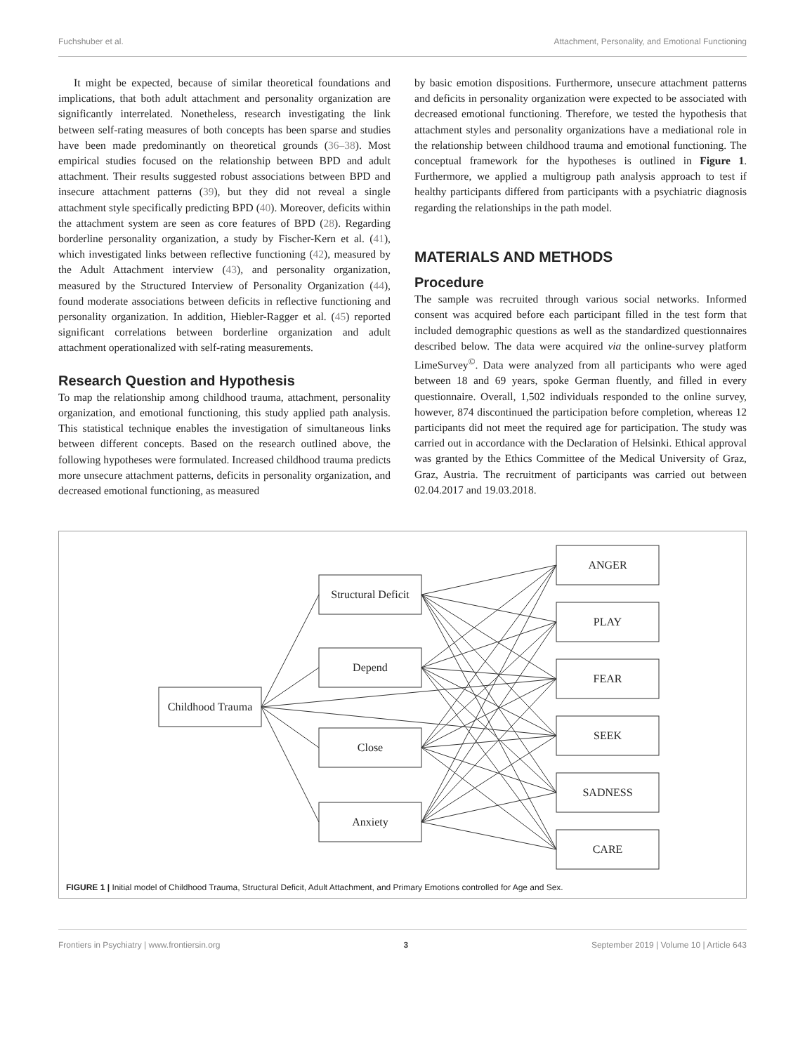Fuchshuber et al. Attachment, Personality, and Emotional Functioning
It might be expected, because of similar theoretical foundations and implications, that both adult attachment and personality organization are significantly interrelated. Nonetheless, research investigating the link between self-rating measures of both concepts has been sparse and studies have been made predominantly on theoretical grounds (36–38). Most empirical studies focused on the relationship between BPD and adult attachment. Their results suggested robust associations between BPD and insecure attachment patterns (39), but they did not reveal a single attachment style specifically predicting BPD (40). Moreover, deficits within the attachment system are seen as core features of BPD (28). Regarding borderline personality organization, a study by Fischer-Kern et al. (41), which investigated links between reflective functioning (42), measured by the Adult Attachment interview (43), and personality organization, measured by the Structured Interview of Personality Organization (44), found moderate associations between deficits in reflective functioning and personality organization. In addition, Hiebler-Ragger et al. (45) reported significant correlations between borderline organization and adult attachment operationalized with self-rating measurements.
Research Question and Hypothesis
To map the relationship among childhood trauma, attachment, personality organization, and emotional functioning, this study applied path analysis. This statistical technique enables the investigation of simultaneous links between different concepts. Based on the research outlined above, the following hypotheses were formulated. Increased childhood trauma predicts more unsecure attachment patterns, deficits in personality organization, and decreased emotional functioning, as measured
by basic emotion dispositions. Furthermore, unsecure attachment patterns and deficits in personality organization were expected to be associated with decreased emotional functioning. Therefore, we tested the hypothesis that attachment styles and personality organizations have a mediational role in the relationship between childhood trauma and emotional functioning. The conceptual framework for the hypotheses is outlined in Figure 1. Furthermore, we applied a multigroup path analysis approach to test if healthy participants differed from participants with a psychiatric diagnosis regarding the relationships in the path model.
MATERIALS AND METHODS
Procedure
The sample was recruited through various social networks. Informed consent was acquired before each participant filled in the test form that included demographic questions as well as the standardized questionnaires described below. The data were acquired via the online-survey platform LimeSurvey<sup>©</sup>. Data were analyzed from all participants who were aged between 18 and 69 years, spoke German fluently, and filled in every questionnaire. Overall, 1,502 individuals responded to the online survey, however, 874 discontinued the participation before completion, whereas 12 participants did not meet the required age for participation. The study was carried out in accordance with the Declaration of Helsinki. Ethical approval was granted by the Ethics Committee of the Medical University of Graz, Graz, Austria. The recruitment of participants was carried out between 02.04.2017 and 19.03.2018.
Childhood Trauma
Structural Deficit
Depend
Close
Anxiety
ANGER
PLAY
FEAR
SEEK
SADNESS
CARE
FIGURE 1 | Initial model of Childhood Trauma, Structural Deficit, Adult Attachment, and Primary Emotions controlled for Age and Sex.
Frontiers in Psychiatry | www.frontiersin.org 3 September 2019 | Volume 10 | Article 643